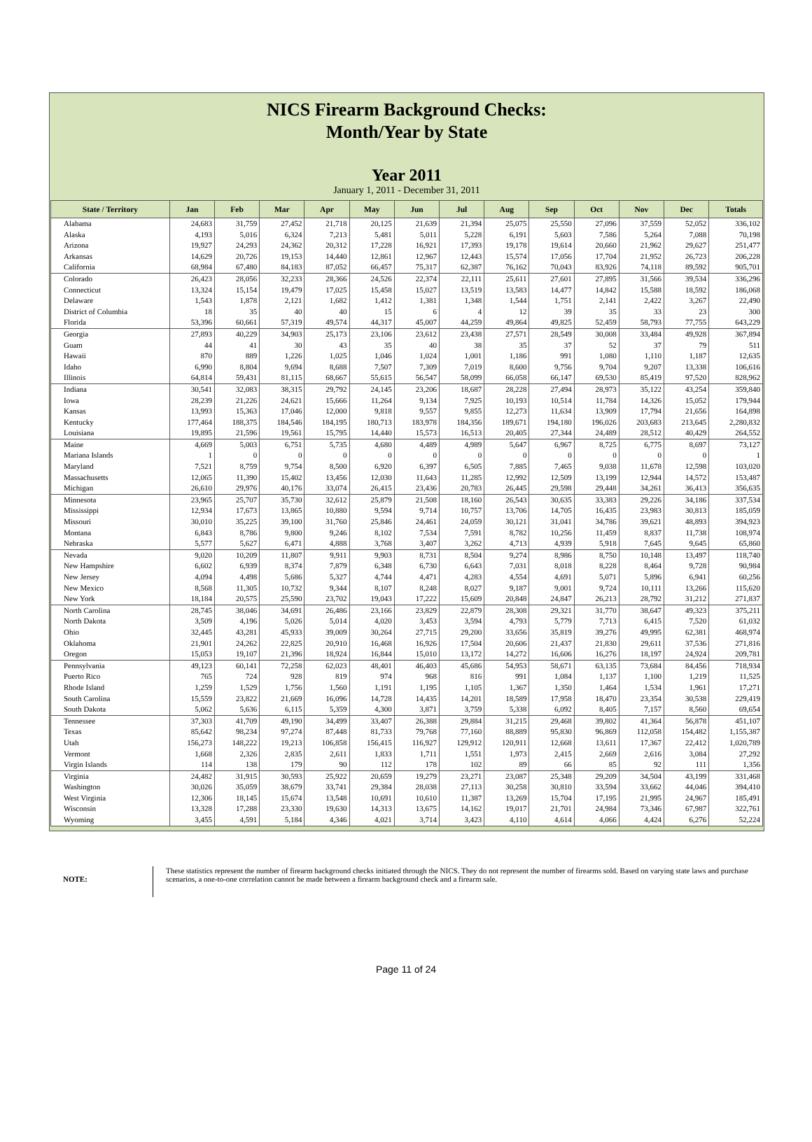NICS Firearm Background Checks:
Month/Year by State
Year 2011
January 1, 2011 - December 31, 2011
| State / Territory | Jan | Feb | Mar | Apr | May | Jun | Jul | Aug | Sep | Oct | Nov | Dec | Totals |
| --- | --- | --- | --- | --- | --- | --- | --- | --- | --- | --- | --- | --- | --- |
| Alabama | 24,683 | 31,759 | 27,452 | 21,718 | 20,125 | 21,639 | 21,394 | 25,075 | 25,550 | 27,096 | 37,559 | 52,052 | 336,102 |
| Alaska | 4,193 | 5,016 | 6,324 | 7,213 | 5,481 | 5,011 | 5,228 | 6,191 | 5,603 | 7,586 | 5,264 | 7,088 | 70,198 |
| Arizona | 19,927 | 24,293 | 24,362 | 20,312 | 17,228 | 16,921 | 17,393 | 19,178 | 19,614 | 20,660 | 21,962 | 29,627 | 251,477 |
| Arkansas | 14,629 | 20,726 | 19,153 | 14,440 | 12,861 | 12,967 | 12,443 | 15,574 | 17,056 | 17,704 | 21,952 | 26,723 | 206,228 |
| California | 68,984 | 67,480 | 84,183 | 87,052 | 66,457 | 75,317 | 62,387 | 76,162 | 70,043 | 83,926 | 74,118 | 89,592 | 905,701 |
| Colorado | 26,423 | 28,056 | 32,233 | 28,366 | 24,526 | 22,374 | 22,111 | 25,611 | 27,601 | 27,895 | 31,566 | 39,534 | 336,296 |
| Connecticut | 13,324 | 15,154 | 19,479 | 17,025 | 15,458 | 15,027 | 13,519 | 13,583 | 14,477 | 14,842 | 15,588 | 18,592 | 186,068 |
| Delaware | 1,543 | 1,878 | 2,121 | 1,682 | 1,412 | 1,381 | 1,348 | 1,544 | 1,751 | 2,141 | 2,422 | 3,267 | 22,490 |
| District of Columbia | 18 | 35 | 40 | 40 | 15 | 6 | 4 | 12 | 39 | 35 | 33 | 23 | 300 |
| Florida | 53,396 | 60,661 | 57,319 | 49,574 | 44,317 | 45,007 | 44,259 | 49,864 | 49,825 | 52,459 | 58,793 | 77,755 | 643,229 |
| Georgia | 27,893 | 40,229 | 34,903 | 25,173 | 23,106 | 23,612 | 23,438 | 27,571 | 28,549 | 30,008 | 33,484 | 49,928 | 367,894 |
| Guam | 44 | 41 | 30 | 43 | 35 | 40 | 38 | 35 | 37 | 52 | 37 | 79 | 511 |
| Hawaii | 870 | 889 | 1,226 | 1,025 | 1,046 | 1,024 | 1,001 | 1,186 | 991 | 1,080 | 1,110 | 1,187 | 12,635 |
| Idaho | 6,990 | 8,804 | 9,694 | 8,688 | 7,507 | 7,309 | 7,019 | 8,600 | 9,756 | 9,704 | 9,207 | 13,338 | 106,616 |
| Illinois | 64,814 | 59,431 | 81,115 | 68,667 | 55,615 | 56,547 | 58,099 | 66,058 | 66,147 | 69,530 | 85,419 | 97,520 | 828,962 |
| Indiana | 30,541 | 32,083 | 38,315 | 29,792 | 24,145 | 23,206 | 18,687 | 28,228 | 27,494 | 28,973 | 35,122 | 43,254 | 359,840 |
| Iowa | 28,239 | 21,226 | 24,621 | 15,666 | 11,264 | 9,134 | 7,925 | 10,193 | 10,514 | 11,784 | 14,326 | 15,052 | 179,944 |
| Kansas | 13,993 | 15,363 | 17,046 | 12,000 | 9,818 | 9,557 | 9,855 | 12,273 | 11,634 | 13,909 | 17,794 | 21,656 | 164,898 |
| Kentucky | 177,464 | 188,375 | 184,546 | 184,195 | 180,713 | 183,978 | 184,356 | 189,671 | 194,180 | 196,026 | 203,683 | 213,645 | 2,280,832 |
| Louisiana | 19,895 | 21,596 | 19,561 | 15,795 | 14,440 | 15,573 | 16,513 | 20,405 | 27,344 | 24,489 | 28,512 | 40,429 | 264,552 |
| Maine | 4,669 | 5,003 | 6,751 | 5,735 | 4,680 | 4,489 | 4,989 | 5,647 | 6,967 | 8,725 | 6,775 | 8,697 | 73,127 |
| Mariana Islands | 1 | 0 | 0 | 0 | 0 | 0 | 0 | 0 | 0 | 0 | 0 | 0 | 1 |
| Maryland | 7,521 | 8,759 | 9,754 | 8,500 | 6,920 | 6,397 | 6,505 | 7,885 | 7,465 | 9,038 | 11,678 | 12,598 | 103,020 |
| Massachusetts | 12,065 | 11,390 | 15,402 | 13,456 | 12,030 | 11,643 | 11,285 | 12,992 | 12,509 | 13,199 | 12,944 | 14,572 | 153,487 |
| Michigan | 26,610 | 29,976 | 40,176 | 33,074 | 26,415 | 23,436 | 20,783 | 26,445 | 29,598 | 29,448 | 34,261 | 36,413 | 356,635 |
| Minnesota | 23,965 | 25,707 | 35,730 | 32,612 | 25,879 | 21,508 | 18,160 | 26,543 | 30,635 | 33,383 | 29,226 | 34,186 | 337,534 |
| Mississippi | 12,934 | 17,673 | 13,865 | 10,880 | 9,594 | 9,714 | 10,757 | 13,706 | 14,705 | 16,435 | 23,983 | 30,813 | 185,059 |
| Missouri | 30,010 | 35,225 | 39,100 | 31,760 | 25,846 | 24,461 | 24,059 | 30,121 | 31,041 | 34,786 | 39,621 | 48,893 | 394,923 |
| Montana | 6,843 | 8,786 | 9,800 | 9,246 | 8,102 | 7,534 | 7,591 | 8,782 | 10,256 | 11,459 | 8,837 | 11,738 | 108,974 |
| Nebraska | 5,577 | 5,627 | 6,471 | 4,888 | 3,768 | 3,407 | 3,262 | 4,713 | 4,939 | 5,918 | 7,645 | 9,645 | 65,860 |
| Nevada | 9,020 | 10,209 | 11,807 | 9,911 | 9,903 | 8,731 | 8,504 | 9,274 | 8,986 | 8,750 | 10,148 | 13,497 | 118,740 |
| New Hampshire | 6,602 | 6,939 | 8,374 | 7,879 | 6,348 | 6,730 | 6,643 | 7,031 | 8,018 | 8,228 | 8,464 | 9,728 | 90,984 |
| New Jersey | 4,094 | 4,498 | 5,686 | 5,327 | 4,744 | 4,471 | 4,283 | 4,554 | 4,691 | 5,071 | 5,896 | 6,941 | 60,256 |
| New Mexico | 8,568 | 11,305 | 10,732 | 9,344 | 8,107 | 8,248 | 8,027 | 9,187 | 9,001 | 9,724 | 10,111 | 13,266 | 115,620 |
| New York | 18,184 | 20,575 | 25,590 | 23,702 | 19,043 | 17,222 | 15,609 | 20,848 | 24,847 | 26,213 | 28,792 | 31,212 | 271,837 |
| North Carolina | 28,745 | 38,046 | 34,691 | 26,486 | 23,166 | 23,829 | 22,879 | 28,308 | 29,321 | 31,770 | 38,647 | 49,323 | 375,211 |
| North Dakota | 3,509 | 4,196 | 5,026 | 5,014 | 4,020 | 3,453 | 3,594 | 4,793 | 5,779 | 7,713 | 6,415 | 7,520 | 61,032 |
| Ohio | 32,445 | 43,281 | 45,933 | 39,009 | 30,264 | 27,715 | 29,200 | 33,656 | 35,819 | 39,276 | 49,995 | 62,381 | 468,974 |
| Oklahoma | 21,901 | 24,262 | 22,825 | 20,910 | 16,468 | 16,926 | 17,504 | 20,606 | 21,437 | 21,830 | 29,611 | 37,536 | 271,816 |
| Oregon | 15,053 | 19,107 | 21,396 | 18,924 | 16,844 | 15,010 | 13,172 | 14,272 | 16,606 | 16,276 | 18,197 | 24,924 | 209,781 |
| Pennsylvania | 49,123 | 60,141 | 72,258 | 62,023 | 48,401 | 46,403 | 45,686 | 54,953 | 58,671 | 63,135 | 73,684 | 84,456 | 718,934 |
| Puerto Rico | 765 | 724 | 928 | 819 | 974 | 968 | 816 | 991 | 1,084 | 1,137 | 1,100 | 1,219 | 11,525 |
| Rhode Island | 1,259 | 1,529 | 1,756 | 1,560 | 1,191 | 1,195 | 1,105 | 1,367 | 1,350 | 1,464 | 1,534 | 1,961 | 17,271 |
| South Carolina | 15,559 | 23,822 | 21,669 | 16,096 | 14,728 | 14,435 | 14,201 | 18,589 | 17,958 | 18,470 | 23,354 | 30,538 | 229,419 |
| South Dakota | 5,062 | 5,636 | 6,115 | 5,359 | 4,300 | 3,871 | 3,759 | 5,338 | 6,092 | 8,405 | 7,157 | 8,560 | 69,654 |
| Tennessee | 37,303 | 41,709 | 49,190 | 34,499 | 33,407 | 26,388 | 29,884 | 31,215 | 29,468 | 39,802 | 41,364 | 56,878 | 451,107 |
| Texas | 85,642 | 98,234 | 97,274 | 87,448 | 81,733 | 79,768 | 77,160 | 88,889 | 95,830 | 96,869 | 112,058 | 154,482 | 1,155,387 |
| Utah | 156,273 | 148,222 | 19,213 | 106,858 | 156,415 | 116,927 | 129,912 | 120,911 | 12,668 | 13,611 | 17,367 | 22,412 | 1,020,789 |
| Vermont | 1,668 | 2,326 | 2,835 | 2,611 | 1,833 | 1,711 | 1,551 | 1,973 | 2,415 | 2,669 | 2,616 | 3,084 | 27,292 |
| Virgin Islands | 114 | 138 | 179 | 90 | 112 | 178 | 102 | 89 | 66 | 85 | 92 | 111 | 1,356 |
| Virginia | 24,482 | 31,915 | 30,593 | 25,922 | 20,659 | 19,279 | 23,271 | 23,087 | 25,348 | 29,209 | 34,504 | 43,199 | 331,468 |
| Washington | 30,026 | 35,059 | 38,679 | 33,741 | 29,384 | 28,038 | 27,113 | 30,258 | 30,810 | 33,594 | 33,662 | 44,046 | 394,410 |
| West Virginia | 12,306 | 18,145 | 15,674 | 13,548 | 10,691 | 10,610 | 11,387 | 13,269 | 15,704 | 17,195 | 21,995 | 24,967 | 185,491 |
| Wisconsin | 13,328 | 17,288 | 23,330 | 19,630 | 14,313 | 13,675 | 14,162 | 19,017 | 21,701 | 24,984 | 73,346 | 67,987 | 322,761 |
| Wyoming | 3,455 | 4,591 | 5,184 | 4,346 | 4,021 | 3,714 | 3,423 | 4,110 | 4,614 | 4,066 | 4,424 | 6,276 | 52,224 |
NOTE:
These statistics represent the number of firearm background checks initiated through the NICS. They do not represent the number of firearms sold. Based on varying state laws and purchase scenarios, a one-to-one correlation cannot be made between a firearm background check and a firearm sale.
Page 11 of 24